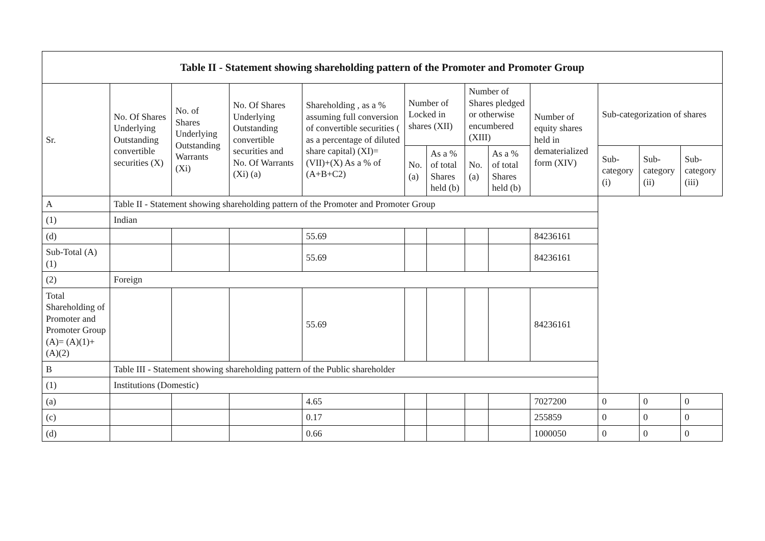| Table II - Statement showing shareholding pattern of the Promoter and Promoter Group | | | | | | | | | | | | |
| --- | --- | --- | --- | --- | --- | --- | --- | --- | --- | --- | --- | --- |
| Sr. | No. Of Shares Underlying Outstanding convertible securities (X) | No. of Shares Underlying Outstanding Warrants (Xi) | No. Of Shares Underlying Outstanding convertible securities and No. Of Warrants (Xi) (a) | Shareholding , as a % assuming full conversion of convertible securities ( as a percentage of diluted share capital) (XI)= (VII)+(X) As a % of (A+B+C2) | Number of Locked in shares (XII) | | Number of Shares pledged or otherwise encumbered (XIII) | | Number of equity shares held in dematerialized form (XIV) | Sub-categorization of shares | | |
| | | | | | No. (a) | As a % of total Shares held (b) | No. (a) | As a % of total Shares held (b) | | Sub-category (i) | Sub-category (ii) | Sub-category (iii) |
| A | Table II - Statement showing shareholding pattern of the Promoter and Promoter Group | | | | | | | | | | | |
| (1) | Indian | | | | | | | | | | | |
| (d) | | | | 55.69 | | | | | 84236161 | | | |
| Sub-Total (A)(1) | | | | 55.69 | | | | | 84236161 | | | |
| (2) | Foreign | | | | | | | | | | | |
| Total Shareholding of Promoter and Promoter Group (A)= (A)(1)+(A)(2) | | | | 55.69 | | | | | 84236161 | | | |
| B | Table III - Statement showing shareholding pattern of the Public shareholder | | | | | | | | | | | |
| (1) | Institutions (Domestic) | | | | | | | | | | | |
| (a) | | | | 4.65 | | | | | 7027200 | 0 | 0 | 0 |
| (c) | | | | 0.17 | | | | | 255859 | 0 | 0 | 0 |
| (d) | | | | 0.66 | | | | | 1000050 | 0 | 0 | 0 |